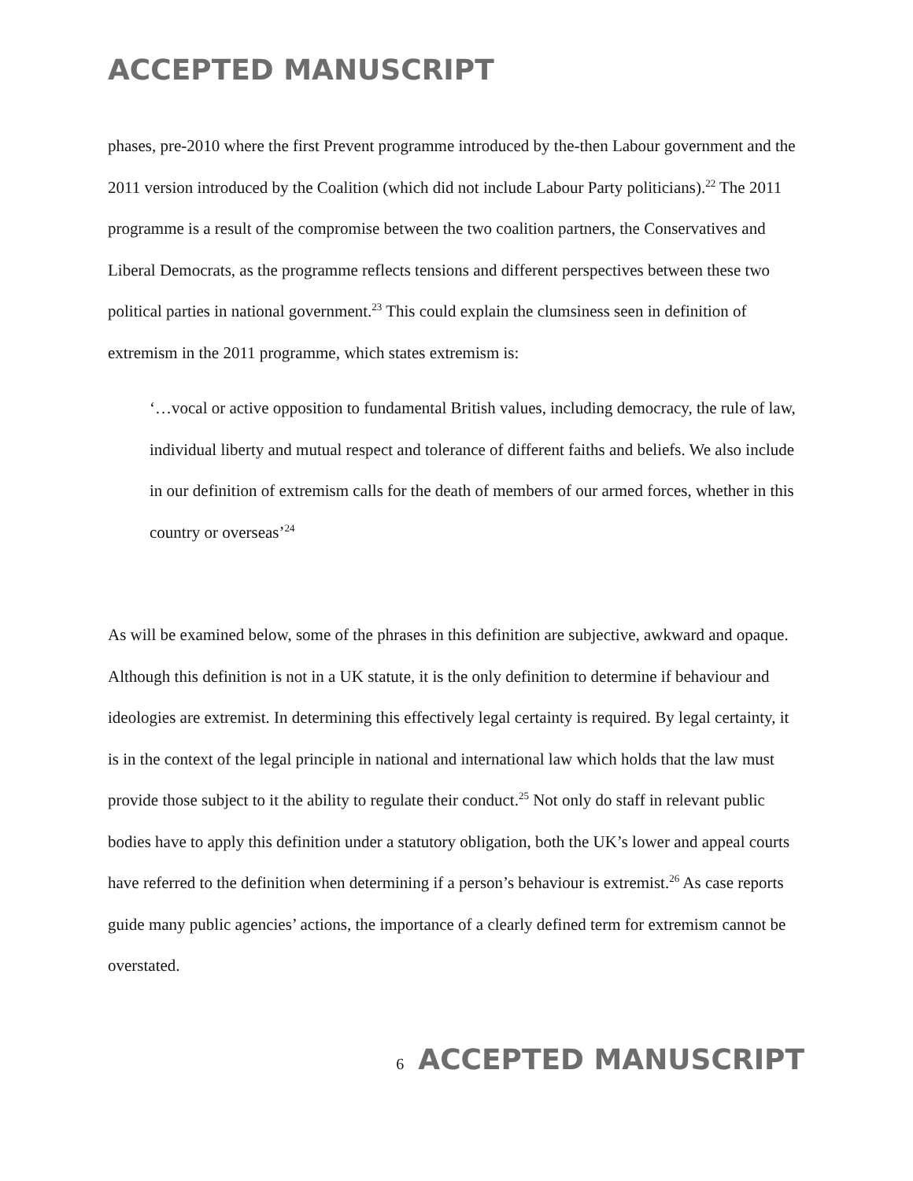ACCEPTED MANUSCRIPT
phases, pre-2010 where the first Prevent programme introduced by the-then Labour government and the 2011 version introduced by the Coalition (which did not include Labour Party politicians).<sup>22</sup> The 2011 programme is a result of the compromise between the two coalition partners, the Conservatives and Liberal Democrats, as the programme reflects tensions and different perspectives between these two political parties in national government.<sup>23</sup> This could explain the clumsiness seen in definition of extremism in the 2011 programme, which states extremism is:
‘…vocal or active opposition to fundamental British values, including democracy, the rule of law, individual liberty and mutual respect and tolerance of different faiths and beliefs. We also include in our definition of extremism calls for the death of members of our armed forces, whether in this country or overseas’<sup>24</sup>
As will be examined below, some of the phrases in this definition are subjective, awkward and opaque. Although this definition is not in a UK statute, it is the only definition to determine if behaviour and ideologies are extremist. In determining this effectively legal certainty is required. By legal certainty, it is in the context of the legal principle in national and international law which holds that the law must provide those subject to it the ability to regulate their conduct.<sup>25</sup> Not only do staff in relevant public bodies have to apply this definition under a statutory obligation, both the UK’s lower and appeal courts have referred to the definition when determining if a person’s behaviour is extremist.<sup>26</sup> As case reports guide many public agencies’ actions, the importance of a clearly defined term for extremism cannot be overstated.
6 ACCEPTED MANUSCRIPT